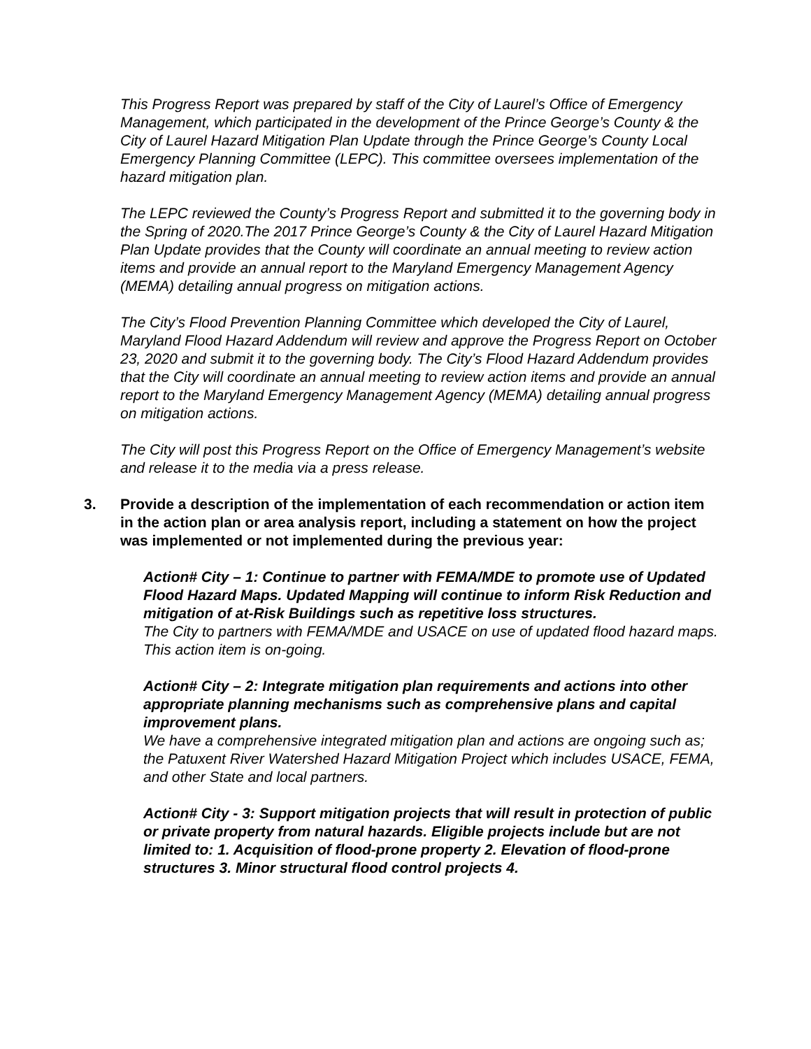This Progress Report was prepared by staff of the City of Laurel’s Office of Emergency Management, which participated in the development of the Prince George’s County & the City of Laurel Hazard Mitigation Plan Update through the Prince George’s County Local Emergency Planning Committee (LEPC). This committee oversees implementation of the hazard mitigation plan.
The LEPC reviewed the County’s Progress Report and submitted it to the governing body in the Spring of 2020.The 2017 Prince George’s County & the City of Laurel Hazard Mitigation Plan Update provides that the County will coordinate an annual meeting to review action items and provide an annual report to the Maryland Emergency Management Agency (MEMA) detailing annual progress on mitigation actions.
The City’s Flood Prevention Planning Committee which developed the City of Laurel, Maryland Flood Hazard Addendum will review and approve the Progress Report on October 23, 2020 and submit it to the governing body. The City’s Flood Hazard Addendum provides that the City will coordinate an annual meeting to review action items and provide an annual report to the Maryland Emergency Management Agency (MEMA) detailing annual progress on mitigation actions.
The City will post this Progress Report on the Office of Emergency Management’s website and release it to the media via a press release.
3. Provide a description of the implementation of each recommendation or action item in the action plan or area analysis report, including a statement on how the project was implemented or not implemented during the previous year:
Action# City – 1: Continue to partner with FEMA/MDE to promote use of Updated Flood Hazard Maps. Updated Mapping will continue to inform Risk Reduction and mitigation of at-Risk Buildings such as repetitive loss structures.
The City to partners with FEMA/MDE and USACE on use of updated flood hazard maps. This action item is on-going.
Action# City – 2: Integrate mitigation plan requirements and actions into other appropriate planning mechanisms such as comprehensive plans and capital improvement plans.
We have a comprehensive integrated mitigation plan and actions are ongoing such as; the Patuxent River Watershed Hazard Mitigation Project which includes USACE, FEMA, and other State and local partners.
Action# City - 3: Support mitigation projects that will result in protection of public or private property from natural hazards. Eligible projects include but are not limited to: 1. Acquisition of flood-prone property 2. Elevation of flood-prone structures 3. Minor structural flood control projects 4.